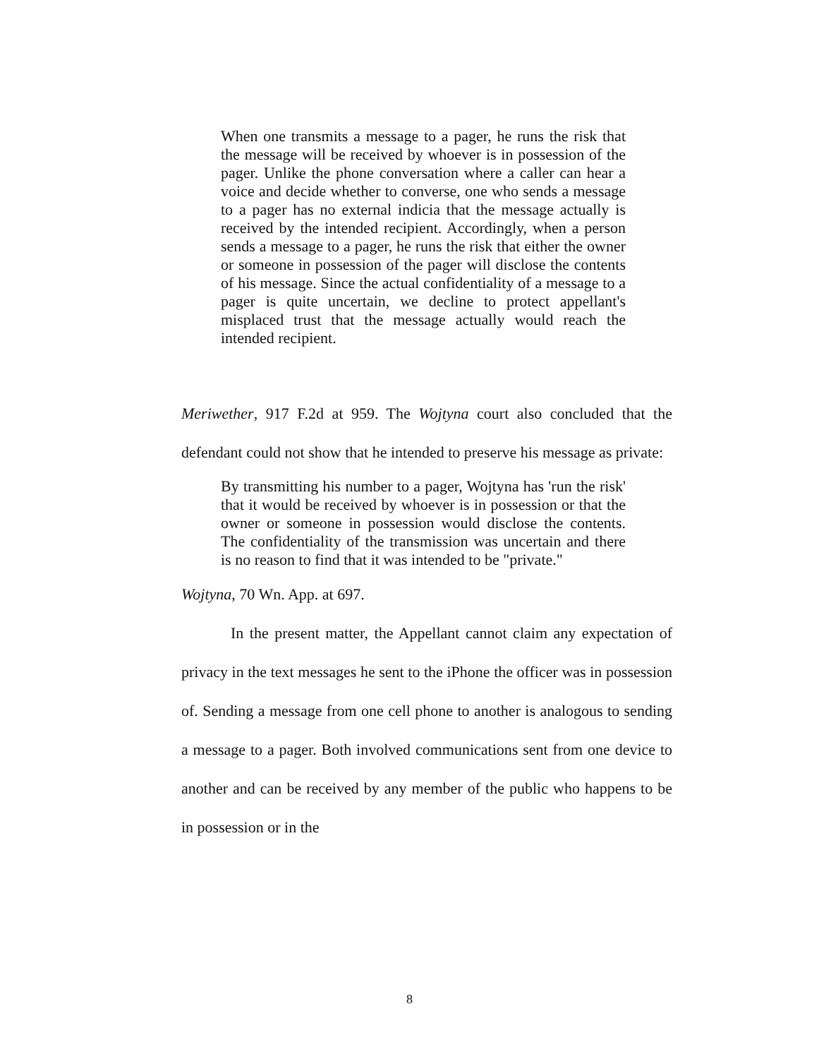When one transmits a message to a pager, he runs the risk that the message will be received by whoever is in possession of the pager. Unlike the phone conversation where a caller can hear a voice and decide whether to converse, one who sends a message to a pager has no external indicia that the message actually is received by the intended recipient. Accordingly, when a person sends a message to a pager, he runs the risk that either the owner or someone in possession of the pager will disclose the contents of his message. Since the actual confidentiality of a message to a pager is quite uncertain, we decline to protect appellant's misplaced trust that the message actually would reach the intended recipient.
Meriwether, 917 F.2d at 959. The Wojtyna court also concluded that the defendant could not show that he intended to preserve his message as private:
By transmitting his number to a pager, Wojtyna has 'run the risk' that it would be received by whoever is in possession or that the owner or someone in possession would disclose the contents. The confidentiality of the transmission was uncertain and there is no reason to find that it was intended to be "private."
Wojtyna, 70 Wn. App. at 697.
In the present matter, the Appellant cannot claim any expectation of privacy in the text messages he sent to the iPhone the officer was in possession of. Sending a message from one cell phone to another is analogous to sending a message to a pager. Both involved communications sent from one device to another and can be received by any member of the public who happens to be in possession or in the
8